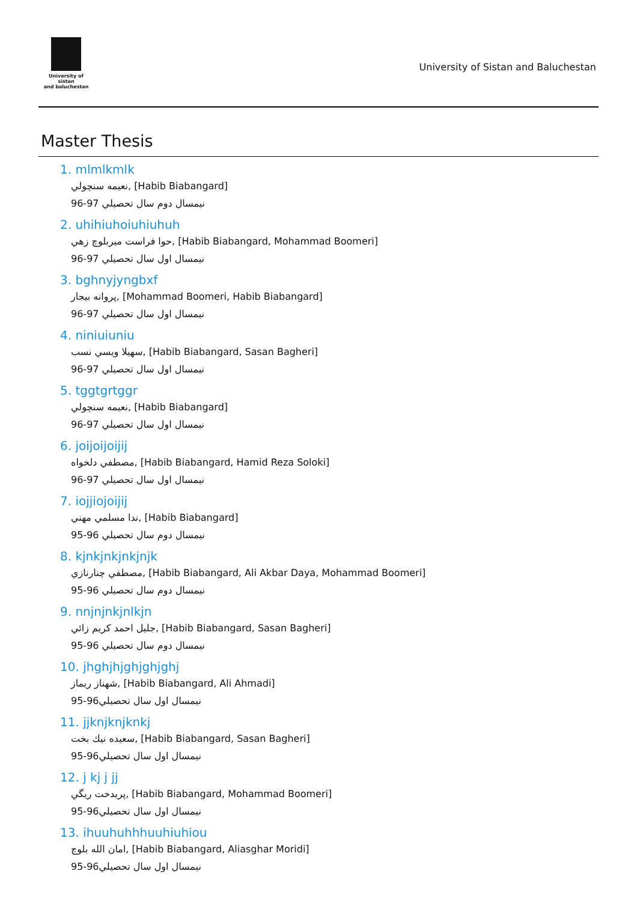University of sistan
and baluchestan
University of Sistan and Baluchestan
Master Thesis
1. mlmlkmlk
نعيمه سنچولي, [Habib Biabangard]
نيمسال دوم سال تحصيلي 97-96
2. uhihiuhoiuhiuhuh
حوا فراست ميربلوچ زهي, [Habib Biabangard, Mohammad Boomeri]
نيمسال اول سال تحصيلي 97-96
3. bghnyjyngbxf
پروانه بيجار, [Mohammad Boomeri, Habib Biabangard]
نيمسال اول سال تحصيلي 97-96
4. niniuiuniu
سهيلا ويسي نسب, [Habib Biabangard, Sasan Bagheri]
نيمسال اول سال تحصيلي 97-96
5. tggtgrtggr
نعيمه سنچولي, [Habib Biabangard]
نيمسال اول سال تحصيلي 97-96
6. joijoijoijij
مصطفي دلخواه, [Habib Biabangard, Hamid Reza Soloki]
نيمسال اول سال تحصيلي 97-96
7. iojjiojoijij
ندا مسلمي مهني, [Habib Biabangard]
نيمسال دوم سال تحصيلي 96-95
8. kjnkjnkjnkjnjk
مصطفي چنارنازي, [Habib Biabangard, Ali Akbar Daya, Mohammad Boomeri]
نيمسال دوم سال تحصيلي 96-95
9. nnjnjnkjnlkjn
جليل احمد كريم زائي, [Habib Biabangard, Sasan Bagheri]
نيمسال دوم سال تحصيلي 96-95
10. jhghjhjghjghjghj
شهناز ريماز, [Habib Biabangard, Ali Ahmadi]
نيمسال اول سال تحصيلي96-95
11. jjknjknjknkj
سعيده نيك بخت, [Habib Biabangard, Sasan Bagheri]
نيمسال اول سال تحصيلي96-95
12. j kj j jj
پريدخت ريگي, [Habib Biabangard, Mohammad Boomeri]
نيمسال اول سال تحصيلي96-95
13. ihuuhuhhhuuhiuhiou
امان الله بلوچ, [Habib Biabangard, Aliasghar Moridi]
نيمسال اول سال تحصيلي96-95